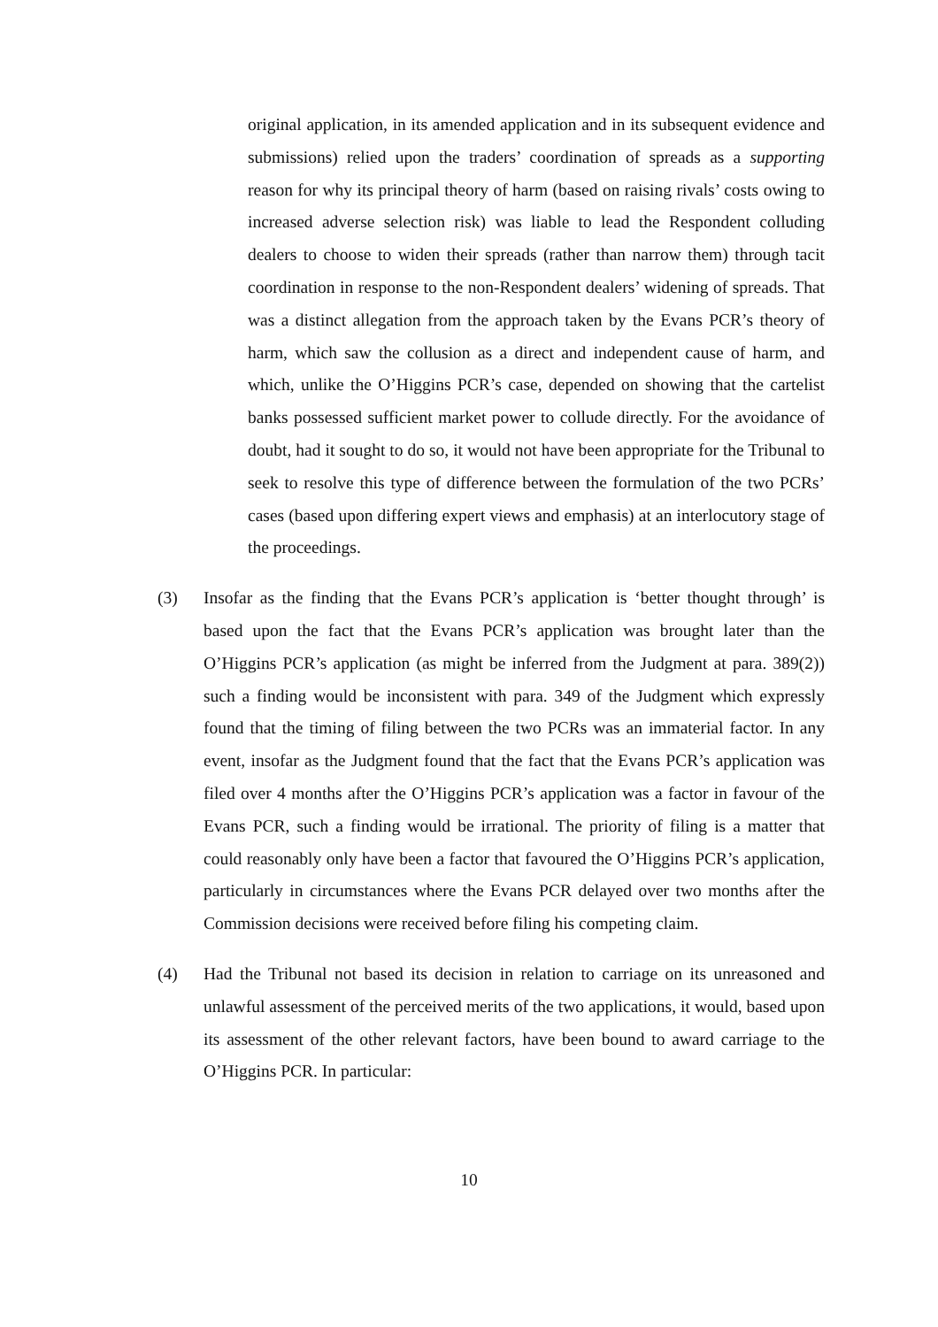original application, in its amended application and in its subsequent evidence and submissions) relied upon the traders’ coordination of spreads as a supporting reason for why its principal theory of harm (based on raising rivals’ costs owing to increased adverse selection risk) was liable to lead the Respondent colluding dealers to choose to widen their spreads (rather than narrow them) through tacit coordination in response to the non-Respondent dealers’ widening of spreads. That was a distinct allegation from the approach taken by the Evans PCR’s theory of harm, which saw the collusion as a direct and independent cause of harm, and which, unlike the O’Higgins PCR’s case, depended on showing that the cartelist banks possessed sufficient market power to collude directly. For the avoidance of doubt, had it sought to do so, it would not have been appropriate for the Tribunal to seek to resolve this type of difference between the formulation of the two PCRs’ cases (based upon differing expert views and emphasis) at an interlocutory stage of the proceedings.
(3) Insofar as the finding that the Evans PCR’s application is ‘better thought through’ is based upon the fact that the Evans PCR’s application was brought later than the O’Higgins PCR’s application (as might be inferred from the Judgment at para. 389(2)) such a finding would be inconsistent with para. 349 of the Judgment which expressly found that the timing of filing between the two PCRs was an immaterial factor. In any event, insofar as the Judgment found that the fact that the Evans PCR’s application was filed over 4 months after the O’Higgins PCR’s application was a factor in favour of the Evans PCR, such a finding would be irrational. The priority of filing is a matter that could reasonably only have been a factor that favoured the O’Higgins PCR’s application, particularly in circumstances where the Evans PCR delayed over two months after the Commission decisions were received before filing his competing claim.
(4) Had the Tribunal not based its decision in relation to carriage on its unreasoned and unlawful assessment of the perceived merits of the two applications, it would, based upon its assessment of the other relevant factors, have been bound to award carriage to the O’Higgins PCR. In particular:
10